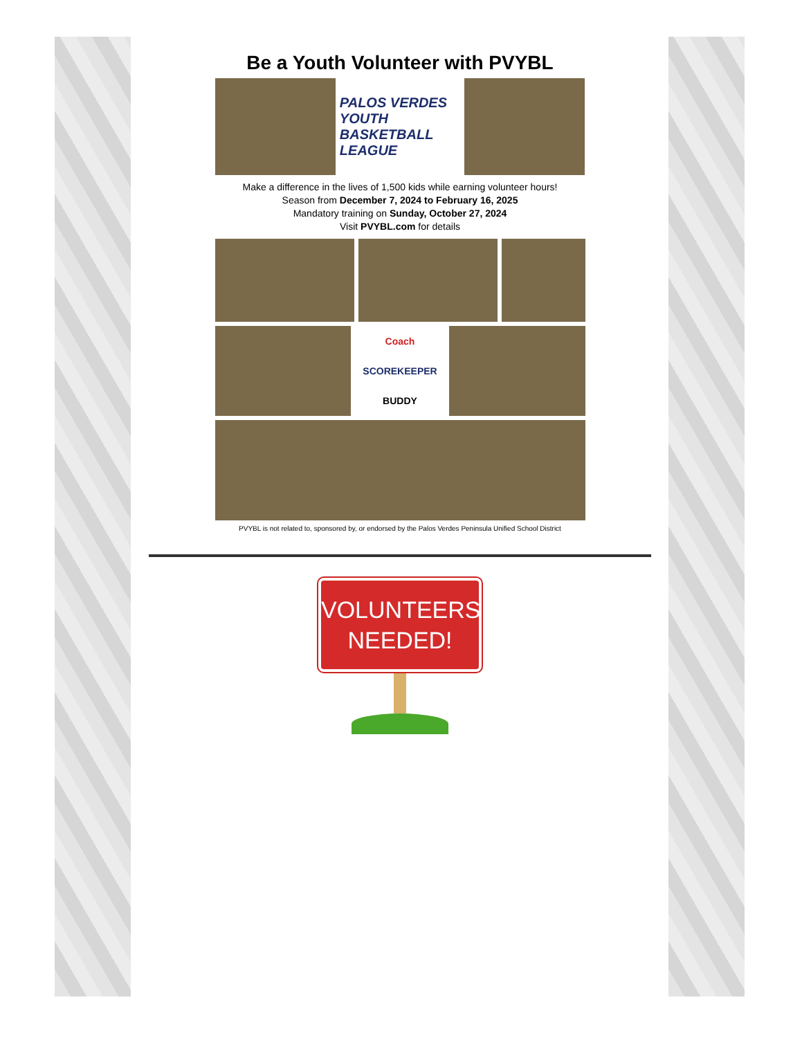Be a Youth Volunteer with PVYBL
PALOS VERDES
YOUTH BASKETBALL LEAGUE
Make a difference in the lives of 1,500 kids while earning volunteer hours!
Season from December 7, 2024 to February 16, 2025
Mandatory training on Sunday, October 27, 2024
Visit PVYBL.com for details
Coach
SCOREKEEPER
BUDDY
PVYBL is not related to, sponsored by, or endorsed by the Palos Verdes Peninsula Unified School District
VOLUNTEERS
NEEDED!